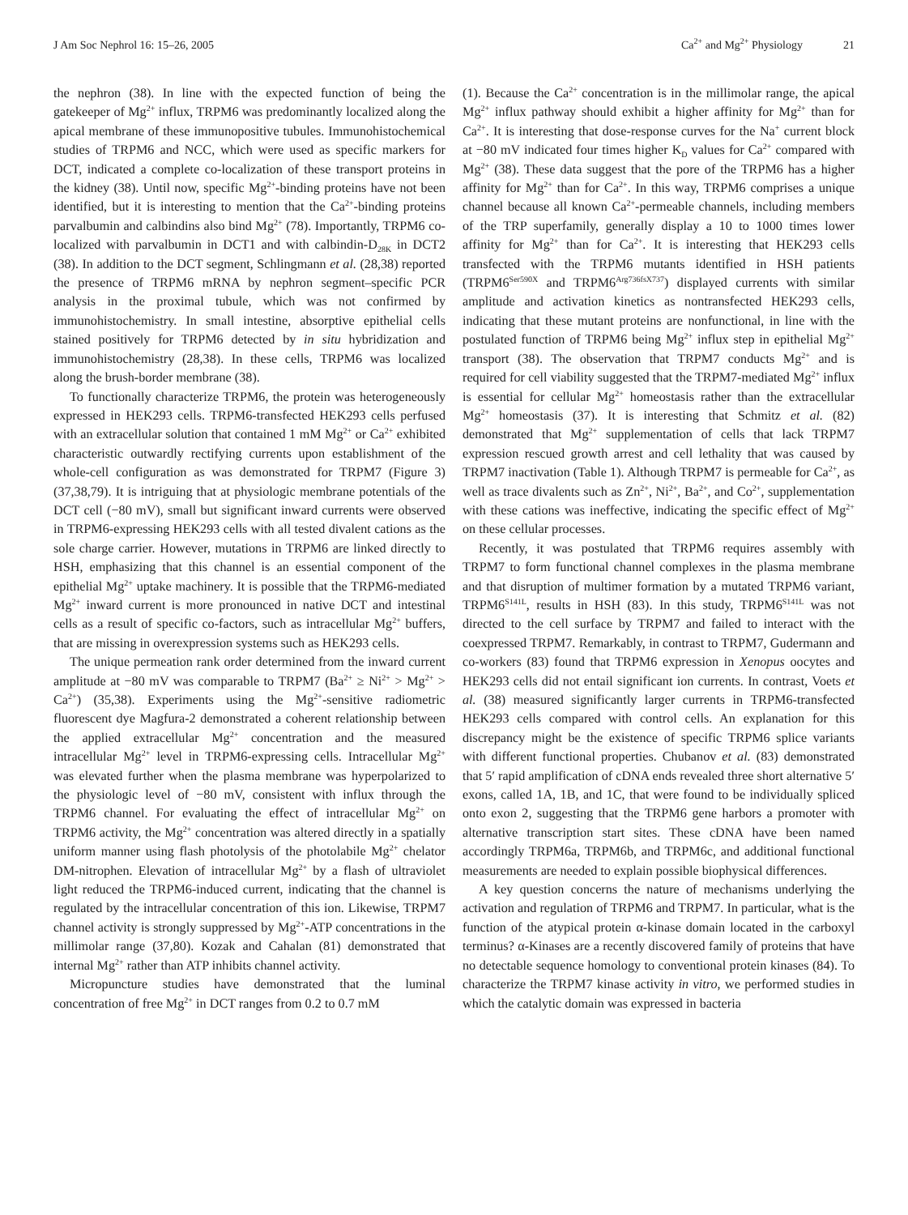J Am Soc Nephrol 16: 15–26, 2005
Ca<sup>2+</sup> and Mg<sup>2+</sup> Physiology 21
the nephron (38). In line with the expected function of being the gatekeeper of Mg<sup>2+</sup> influx, TRPM6 was predominantly localized along the apical membrane of these immunopositive tubules. Immunohistochemical studies of TRPM6 and NCC, which were used as specific markers for DCT, indicated a complete co-localization of these transport proteins in the kidney (38). Until now, specific Mg<sup>2+</sup>-binding proteins have not been identified, but it is interesting to mention that the Ca<sup>2+</sup>-binding proteins parvalbumin and calbindins also bind Mg<sup>2+</sup> (78). Importantly, TRPM6 co-localized with parvalbumin in DCT1 and with calbindin-D<sub>28K</sub> in DCT2 (38). In addition to the DCT segment, Schlingmann et al. (28,38) reported the presence of TRPM6 mRNA by nephron segment–specific PCR analysis in the proximal tubule, which was not confirmed by immunohistochemistry. In small intestine, absorptive epithelial cells stained positively for TRPM6 detected by in situ hybridization and immunohistochemistry (28,38). In these cells, TRPM6 was localized along the brush-border membrane (38).
To functionally characterize TRPM6, the protein was heterogeneously expressed in HEK293 cells. TRPM6-transfected HEK293 cells perfused with an extracellular solution that contained 1 mM Mg<sup>2+</sup> or Ca<sup>2+</sup> exhibited characteristic outwardly rectifying currents upon establishment of the whole-cell configuration as was demonstrated for TRPM7 (Figure 3) (37,38,79). It is intriguing that at physiologic membrane potentials of the DCT cell (−80 mV), small but significant inward currents were observed in TRPM6-expressing HEK293 cells with all tested divalent cations as the sole charge carrier. However, mutations in TRPM6 are linked directly to HSH, emphasizing that this channel is an essential component of the epithelial Mg<sup>2+</sup> uptake machinery. It is possible that the TRPM6-mediated Mg<sup>2+</sup> inward current is more pronounced in native DCT and intestinal cells as a result of specific co-factors, such as intracellular Mg<sup>2+</sup> buffers, that are missing in overexpression systems such as HEK293 cells.
The unique permeation rank order determined from the inward current amplitude at −80 mV was comparable to TRPM7 (Ba<sup>2+</sup> ≥ Ni<sup>2+</sup> > Mg<sup>2+</sup> > Ca<sup>2+</sup>) (35,38). Experiments using the Mg<sup>2+</sup>-sensitive radiometric fluorescent dye Magfura-2 demonstrated a coherent relationship between the applied extracellular Mg<sup>2+</sup> concentration and the measured intracellular Mg<sup>2+</sup> level in TRPM6-expressing cells. Intracellular Mg<sup>2+</sup> was elevated further when the plasma membrane was hyperpolarized to the physiologic level of −80 mV, consistent with influx through the TRPM6 channel. For evaluating the effect of intracellular Mg<sup>2+</sup> on TRPM6 activity, the Mg<sup>2+</sup> concentration was altered directly in a spatially uniform manner using flash photolysis of the photolabile Mg<sup>2+</sup> chelator DM-nitrophen. Elevation of intracellular Mg<sup>2+</sup> by a flash of ultraviolet light reduced the TRPM6-induced current, indicating that the channel is regulated by the intracellular concentration of this ion. Likewise, TRPM7 channel activity is strongly suppressed by Mg<sup>2+</sup>-ATP concentrations in the millimolar range (37,80). Kozak and Cahalan (81) demonstrated that internal Mg<sup>2+</sup> rather than ATP inhibits channel activity.
Micropuncture studies have demonstrated that the luminal concentration of free Mg<sup>2+</sup> in DCT ranges from 0.2 to 0.7 mM
(1). Because the Ca<sup>2+</sup> concentration is in the millimolar range, the apical Mg<sup>2+</sup> influx pathway should exhibit a higher affinity for Mg<sup>2+</sup> than for Ca<sup>2+</sup>. It is interesting that dose-response curves for the Na<sup>+</sup> current block at −80 mV indicated four times higher K<sub>D</sub> values for Ca<sup>2+</sup> compared with Mg<sup>2+</sup> (38). These data suggest that the pore of the TRPM6 has a higher affinity for Mg<sup>2+</sup> than for Ca<sup>2+</sup>. In this way, TRPM6 comprises a unique channel because all known Ca<sup>2+</sup>-permeable channels, including members of the TRP superfamily, generally display a 10 to 1000 times lower affinity for Mg<sup>2+</sup> than for Ca<sup>2+</sup>. It is interesting that HEK293 cells transfected with the TRPM6 mutants identified in HSH patients (TRPM6<sup>Ser590X</sup> and TRPM6<sup>Arg736fsX737</sup>) displayed currents with similar amplitude and activation kinetics as nontransfected HEK293 cells, indicating that these mutant proteins are nonfunctional, in line with the postulated function of TRPM6 being Mg<sup>2+</sup> influx step in epithelial Mg<sup>2+</sup> transport (38). The observation that TRPM7 conducts Mg<sup>2+</sup> and is required for cell viability suggested that the TRPM7-mediated Mg<sup>2+</sup> influx is essential for cellular Mg<sup>2+</sup> homeostasis rather than the extracellular Mg<sup>2+</sup> homeostasis (37). It is interesting that Schmitz et al. (82) demonstrated that Mg<sup>2+</sup> supplementation of cells that lack TRPM7 expression rescued growth arrest and cell lethality that was caused by TRPM7 inactivation (Table 1). Although TRPM7 is permeable for Ca<sup>2+</sup>, as well as trace divalents such as Zn<sup>2+</sup>, Ni<sup>2+</sup>, Ba<sup>2+</sup>, and Co<sup>2+</sup>, supplementation with these cations was ineffective, indicating the specific effect of Mg<sup>2+</sup> on these cellular processes.
Recently, it was postulated that TRPM6 requires assembly with TRPM7 to form functional channel complexes in the plasma membrane and that disruption of multimer formation by a mutated TRPM6 variant, TRPM6<sup>S141L</sup>, results in HSH (83). In this study, TRPM6<sup>S141L</sup> was not directed to the cell surface by TRPM7 and failed to interact with the coexpressed TRPM7. Remarkably, in contrast to TRPM7, Gudermann and co-workers (83) found that TRPM6 expression in Xenopus oocytes and HEK293 cells did not entail significant ion currents. In contrast, Voets et al. (38) measured significantly larger currents in TRPM6-transfected HEK293 cells compared with control cells. An explanation for this discrepancy might be the existence of specific TRPM6 splice variants with different functional properties. Chubanov et al. (83) demonstrated that 5′ rapid amplification of cDNA ends revealed three short alternative 5′ exons, called 1A, 1B, and 1C, that were found to be individually spliced onto exon 2, suggesting that the TRPM6 gene harbors a promoter with alternative transcription start sites. These cDNA have been named accordingly TRPM6a, TRPM6b, and TRPM6c, and additional functional measurements are needed to explain possible biophysical differences.
A key question concerns the nature of mechanisms underlying the activation and regulation of TRPM6 and TRPM7. In particular, what is the function of the atypical protein α-kinase domain located in the carboxyl terminus? α-Kinases are a recently discovered family of proteins that have no detectable sequence homology to conventional protein kinases (84). To characterize the TRPM7 kinase activity in vitro, we performed studies in which the catalytic domain was expressed in bacteria